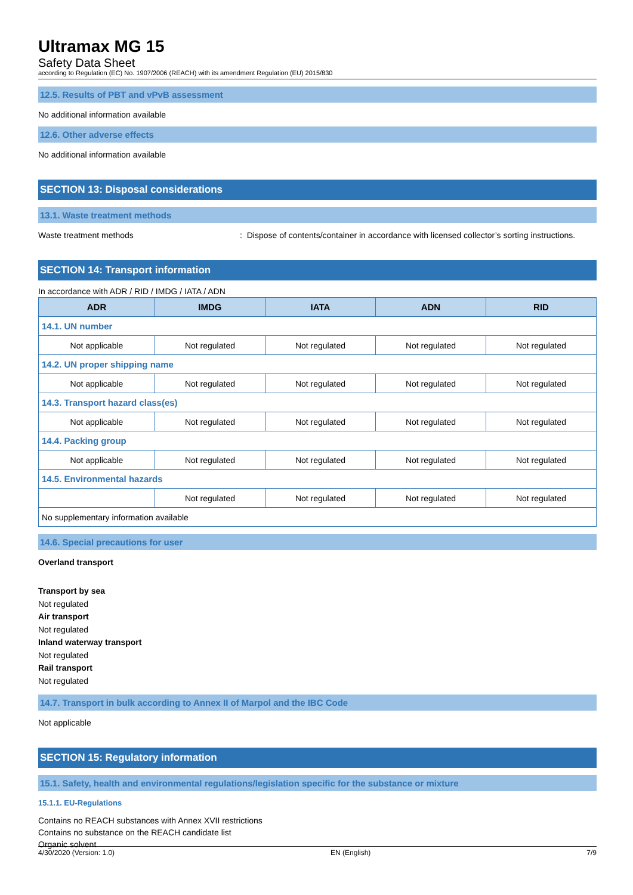Ultramax MG 15
Safety Data Sheet
according to Regulation (EC) No. 1907/2006 (REACH) with its amendment Regulation (EU) 2015/830
12.5. Results of PBT and vPvB assessment
No additional information available
12.6. Other adverse effects
No additional information available
SECTION 13: Disposal considerations
13.1. Waste treatment methods
Waste treatment methods: Dispose of contents/container in accordance with licensed collector’s sorting instructions.
SECTION 14: Transport information
In accordance with ADR / RID / IMDG / IATA / ADN
| ADR | IMDG | IATA | ADN | RID |
| --- | --- | --- | --- | --- |
| 14.1. UN number | | | | |
| Not applicable | Not regulated | Not regulated | Not regulated | Not regulated |
| 14.2. UN proper shipping name | | | | |
| Not applicable | Not regulated | Not regulated | Not regulated | Not regulated |
| 14.3. Transport hazard class(es) | | | | |
| Not applicable | Not regulated | Not regulated | Not regulated | Not regulated |
| 14.4. Packing group | | | | |
| Not applicable | Not regulated | Not regulated | Not regulated | Not regulated |
| 14.5. Environmental hazards | | | | |
| | Not regulated | Not regulated | Not regulated | Not regulated |
| No supplementary information available | | | | |
14.6. Special precautions for user
Overland transport
Transport by sea
Not regulated
Air transport
Not regulated
Inland waterway transport
Not regulated
Rail transport
Not regulated
14.7. Transport in bulk according to Annex II of Marpol and the IBC Code
Not applicable
SECTION 15: Regulatory information
15.1. Safety, health and environmental regulations/legislation specific for the substance or mixture
15.1.1. EU-Regulations
Contains no REACH substances with Annex XVII restrictions
Contains no substance on the REACH candidate list
Organic solvent
4/30/2020 (Version: 1.0) EN (English) 7/9